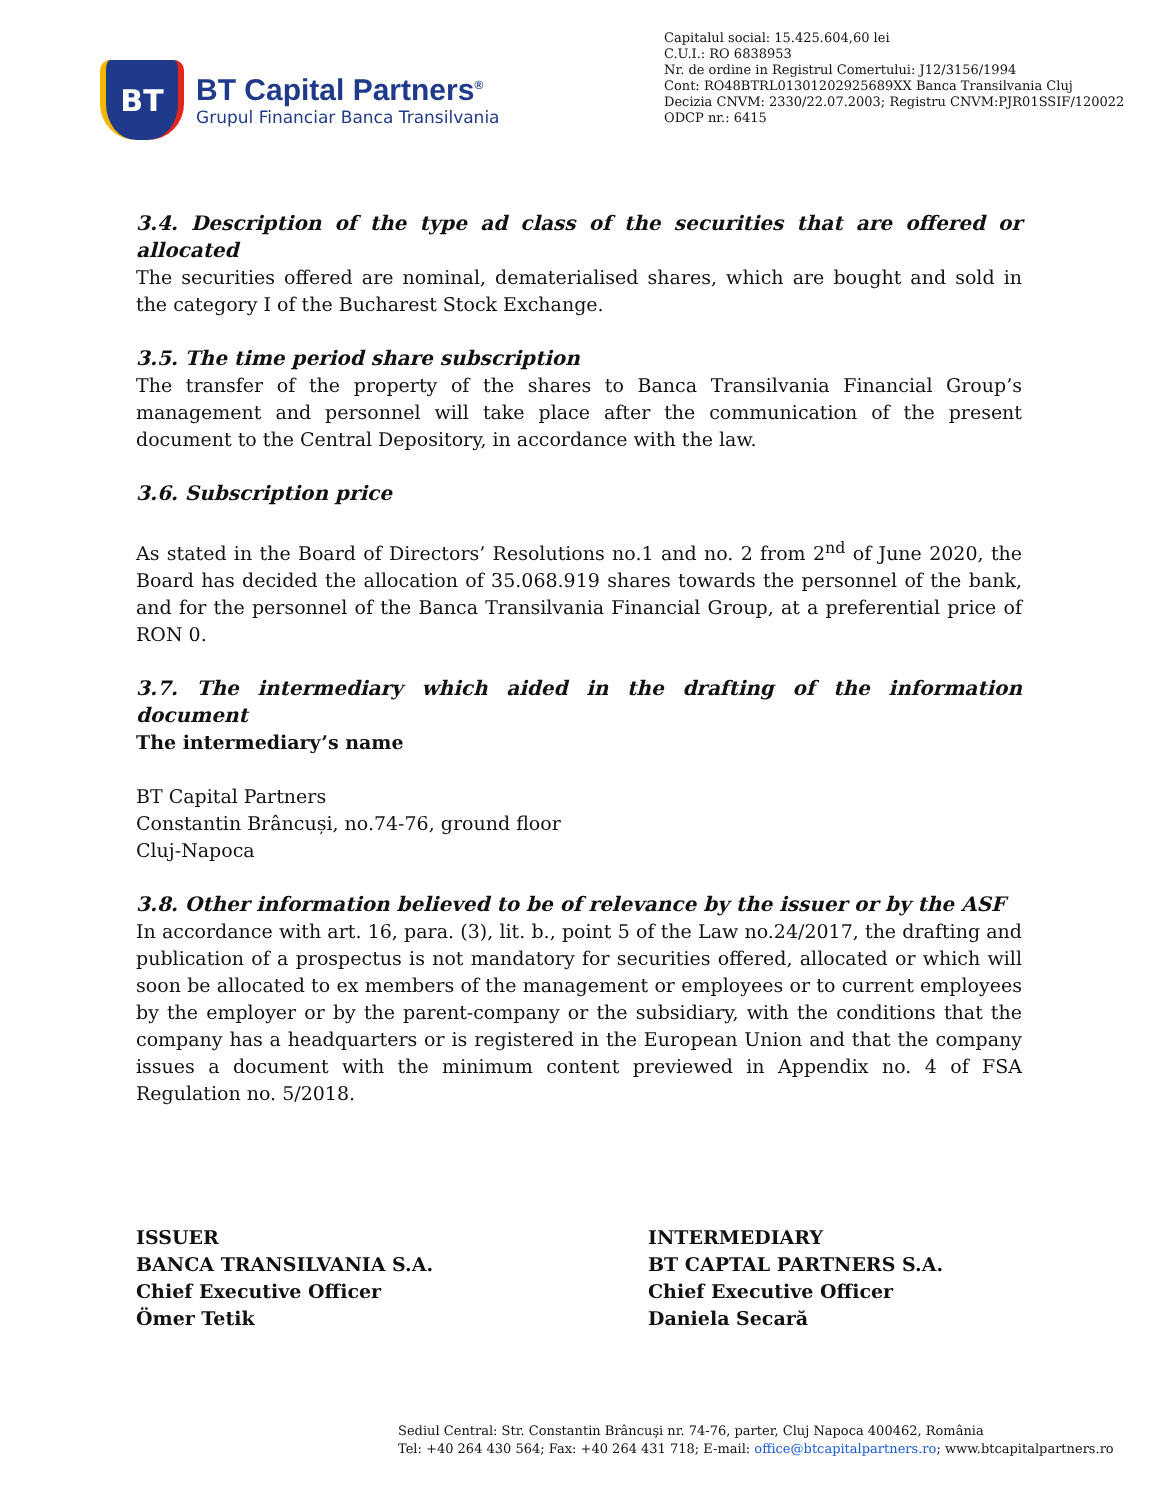BT
BT Capital Partners<sup>®</sup>
Grupul Financiar Banca Transilvania
Capitalul social: 15.425.604,60 lei
C.U.I.: RO 6838953
Nr. de ordine in Registrul Comertului: J12/3156/1994
Cont: RO48BTRL01301202925689XX Banca Transilvania Cluj
Decizia CNVM: 2330/22.07.2003; Registru CNVM:PJR01SSIF/120022
ODCP nr.: 6415
3.4. Description of the type ad class of the securities that are offered or allocated
The securities offered are nominal, dematerialised shares, which are bought and sold in the category I of the Bucharest Stock Exchange.
3.5. The time period share subscription
The transfer of the property of the shares to Banca Transilvania Financial Group’s management and personnel will take place after the communication of the present document to the Central Depository, in accordance with the law.
3.6. Subscription price
As stated in the Board of Directors’ Resolutions no.1 and no. 2 from 2<sup>nd</sup> of June 2020, the Board has decided the allocation of 35.068.919 shares towards the personnel of the bank, and for the personnel of the Banca Transilvania Financial Group, at a preferential price of RON 0.
3.7. The intermediary which aided in the drafting of the information document
The intermediary’s name
BT Capital Partners
Constantin Brâncuși, no.74-76, ground floor
Cluj-Napoca
3.8. Other information believed to be of relevance by the issuer or by the ASF
In accordance with art. 16, para. (3), lit. b., point 5 of the Law no.24/2017, the drafting and publication of a prospectus is not mandatory for securities offered, allocated or which will soon be allocated to ex members of the management or employees or to current employees by the employer or by the parent-company or the subsidiary, with the conditions that the company has a headquarters or is registered in the European Union and that the company issues a document with the minimum content previewed in Appendix no. 4 of FSA Regulation no. 5/2018.
ISSUER
BANCA TRANSILVANIA S.A.
Chief Executive Officer
Ömer Tetik
INTERMEDIARY
BT CAPTAL PARTNERS S.A.
Chief Executive Officer
Daniela Secară
Sediul Central: Str. Constantin Brâncuşi nr. 74-76, parter, Cluj Napoca 400462, România
Tel: +40 264 430 564; Fax: +40 264 431 718; E-mail: office@btcapitalpartners.ro; www.btcapitalpartners.ro